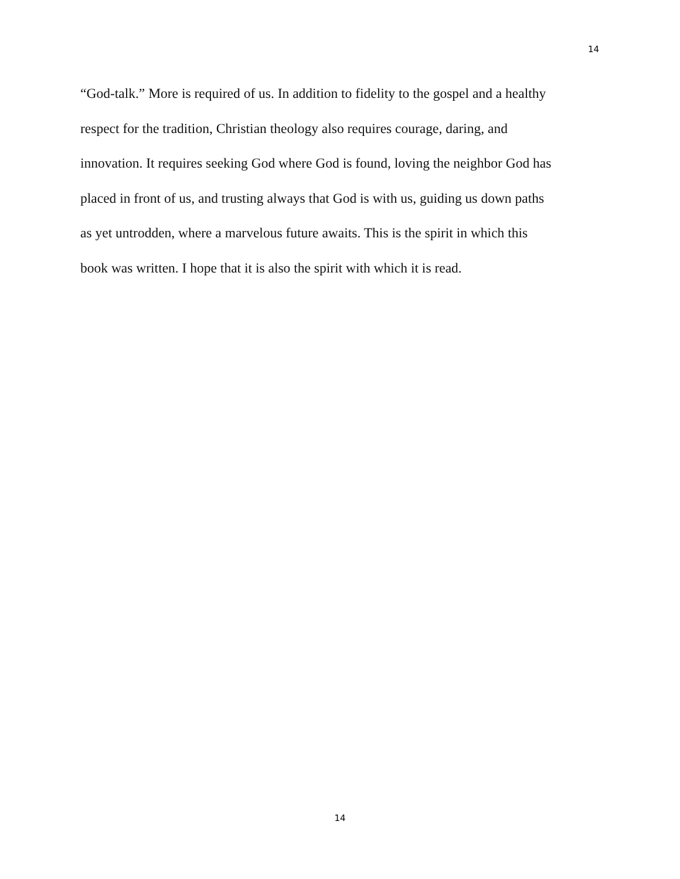14
“God-talk.” More is required of us. In addition to fidelity to the gospel and a healthy
respect for the tradition, Christian theology also requires courage, daring, and
innovation. It requires seeking God where God is found, loving the neighbor God has
placed in front of us, and trusting always that God is with us, guiding us down paths
as yet untrodden, where a marvelous future awaits. This is the spirit in which this
book was written. I hope that it is also the spirit with which it is read.
14